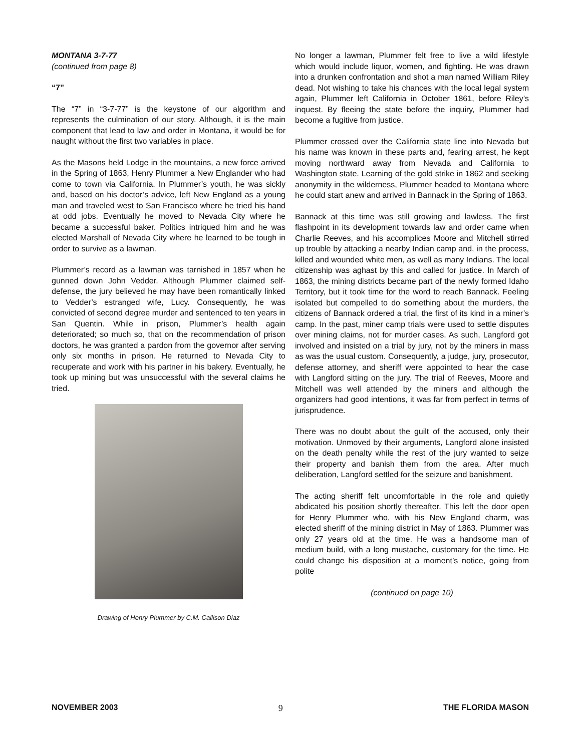MONTANA 3-7-77
(continued from page 8)
“7”
The “7” in “3-7-77” is the keystone of our algorithm and represents the culmination of our story. Although, it is the main component that lead to law and order in Montana, it would be for naught without the first two variables in place.
As the Masons held Lodge in the mountains, a new force arrived in the Spring of 1863, Henry Plummer a New Englander who had come to town via California. In Plummer’s youth, he was sickly and, based on his doctor’s advice, left New England as a young man and traveled west to San Francisco where he tried his hand at odd jobs. Eventually he moved to Nevada City where he became a successful baker. Politics intriqued him and he was elected Marshall of Nevada City where he learned to be tough in order to survive as a lawman.
Plummer’s record as a lawman was tarnished in 1857 when he gunned down John Vedder. Although Plummer claimed self-defense, the jury believed he may have been romantically linked to Vedder’s estranged wife, Lucy. Consequently, he was convicted of second degree murder and sentenced to ten years in San Quentin. While in prison, Plummer’s health again deteriorated; so much so, that on the recommendation of prison doctors, he was granted a pardon from the governor after serving only six months in prison. He returned to Nevada City to recuperate and work with his partner in his bakery. Eventually, he took up mining but was unsuccessful with the several claims he tried.
Drawing of Henry Plummer by C.M. Callison Diaz
No longer a lawman, Plummer felt free to live a wild lifestyle which would include liquor, women, and fighting. He was drawn into a drunken confrontation and shot a man named William Riley dead. Not wishing to take his chances with the local legal system again, Plummer left California in October 1861, before Riley’s inquest. By fleeing the state before the inquiry, Plummer had become a fugitive from justice.
Plummer crossed over the California state line into Nevada but his name was known in these parts and, fearing arrest, he kept moving northward away from Nevada and California to Washington state. Learning of the gold strike in 1862 and seeking anonymity in the wilderness, Plummer headed to Montana where he could start anew and arrived in Bannack in the Spring of 1863.
Bannack at this time was still growing and lawless. The first flashpoint in its development towards law and order came when Charlie Reeves, and his accomplices Moore and Mitchell stirred up trouble by attacking a nearby Indian camp and, in the process, killed and wounded white men, as well as many Indians. The local citizenship was aghast by this and called for justice. In March of 1863, the mining districts became part of the newly formed Idaho Territory, but it took time for the word to reach Bannack. Feeling isolated but compelled to do something about the murders, the citizens of Bannack ordered a trial, the first of its kind in a miner’s camp. In the past, miner camp trials were used to settle disputes over mining claims, not for murder cases. As such, Langford got involved and insisted on a trial by jury, not by the miners in mass as was the usual custom. Consequently, a judge, jury, prosecutor, defense attorney, and sheriff were appointed to hear the case with Langford sitting on the jury. The trial of Reeves, Moore and Mitchell was well attended by the miners and although the organizers had good intentions, it was far from perfect in terms of jurisprudence.
There was no doubt about the guilt of the accused, only their motivation. Unmoved by their arguments, Langford alone insisted on the death penalty while the rest of the jury wanted to seize their property and banish them from the area. After much deliberation, Langford settled for the seizure and banishment.
The acting sheriff felt uncomfortable in the role and quietly abdicated his position shortly thereafter. This left the door open for Henry Plummer who, with his New England charm, was elected sheriff of the mining district in May of 1863. Plummer was only 27 years old at the time. He was a handsome man of medium build, with a long mustache, customary for the time. He could change his disposition at a moment’s notice, going from polite
(continued on page 10)
NOVEMBER 2003 9 THE FLORIDA MASON